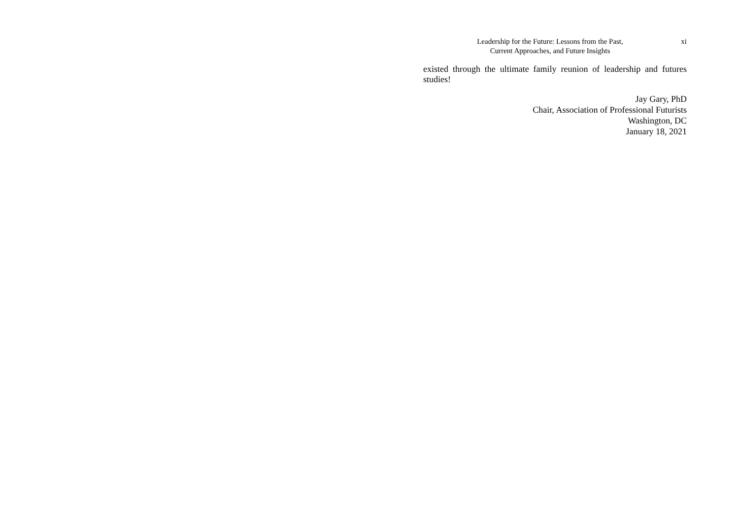Leadership for the Future: Lessons from the Past,
Current Approaches, and Future Insights
xi
existed through the ultimate family reunion of leadership and futures studies!
Jay Gary, PhD
Chair, Association of Professional Futurists
Washington, DC
January 18, 2021